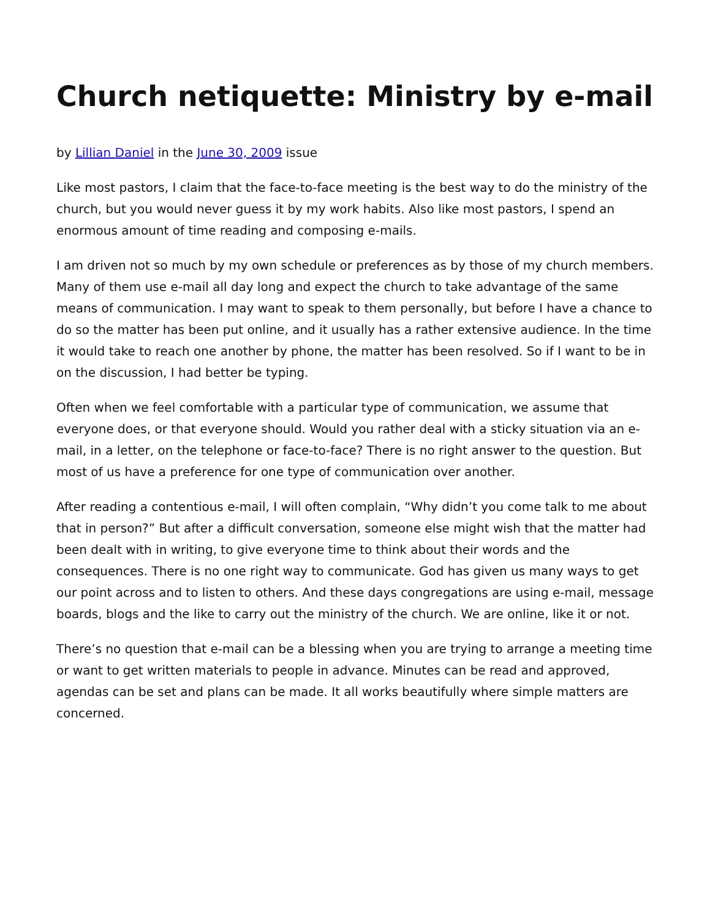Church netiquette: Ministry by e-mail
by Lillian Daniel in the June 30, 2009 issue
Like most pastors, I claim that the face-to-face meeting is the best way to do the ministry of the church, but you would never guess it by my work habits. Also like most pastors, I spend an enormous amount of time reading and composing e-mails.
I am driven not so much by my own schedule or preferences as by those of my church members. Many of them use e-mail all day long and expect the church to take advantage of the same means of communication. I may want to speak to them personally, but before I have a chance to do so the matter has been put online, and it usually has a rather extensive audience. In the time it would take to reach one another by phone, the matter has been resolved. So if I want to be in on the discussion, I had better be typing.
Often when we feel comfortable with a particular type of communication, we assume that everyone does, or that everyone should. Would you rather deal with a sticky situation via an e-mail, in a letter, on the telephone or face-to-face? There is no right answer to the question. But most of us have a preference for one type of communication over another.
After reading a contentious e-mail, I will often complain, “Why didn’t you come talk to me about that in person?” But after a difficult conversation, someone else might wish that the matter had been dealt with in writing, to give everyone time to think about their words and the consequences. There is no one right way to communicate. God has given us many ways to get our point across and to listen to others. And these days congregations are using e-mail, message boards, blogs and the like to carry out the ministry of the church. We are online, like it or not.
There’s no question that e-mail can be a blessing when you are trying to arrange a meeting time or want to get written materials to people in advance. Minutes can be read and approved, agendas can be set and plans can be made. It all works beautifully where simple matters are concerned.